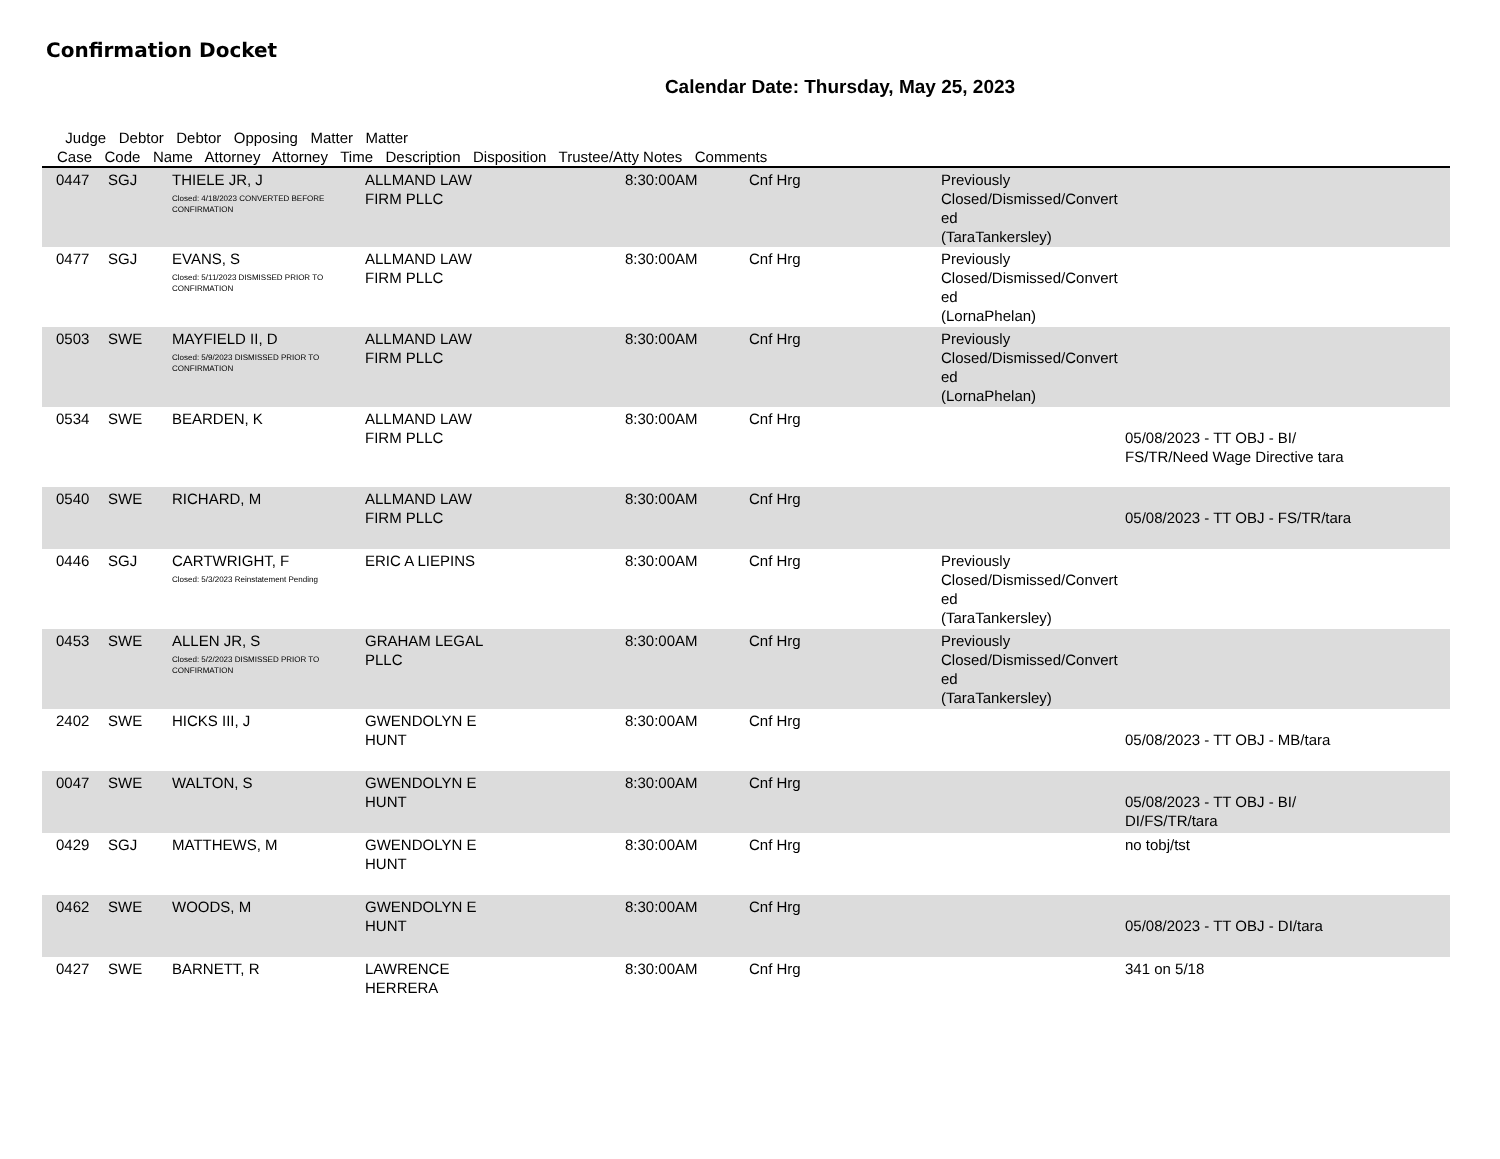Confirmation Docket
Calendar Date: Thursday, May 25, 2023
Judge Debtor Debtor Opposing Matter Matter Case Code Name Attorney Attorney Time Description Disposition Trustee/Atty Notes Comments
| 0447 | SGJ | THIELE JR, J Closed: 4/18/2023 CONVERTED BEFORE CONFIRMATION | ALLMAND LAW FIRM PLLC | 8:30:00AM | Cnf Hrg | Previously Closed/Dismissed/Convert ed (TaraTankersley) | |
| 0477 | SGJ | EVANS, S Closed: 5/11/2023 DISMISSED PRIOR TO CONFIRMATION | ALLMAND LAW FIRM PLLC | 8:30:00AM | Cnf Hrg | Previously Closed/Dismissed/Convert ed (LornaPhelan) | |
| 0503 | SWE | MAYFIELD II, D Closed: 5/9/2023 DISMISSED PRIOR TO CONFIRMATION | ALLMAND LAW FIRM PLLC | 8:30:00AM | Cnf Hrg | Previously Closed/Dismissed/Convert ed (LornaPhelan) | |
| 0534 | SWE | BEARDEN, K | ALLMAND LAW FIRM PLLC | 8:30:00AM | Cnf Hrg | | 05/08/2023 - TT OBJ - BI/ FS/TR/Need Wage Directive tara |
| 0540 | SWE | RICHARD, M | ALLMAND LAW FIRM PLLC | 8:30:00AM | Cnf Hrg | | 05/08/2023 - TT OBJ - FS/TR/tara |
| 0446 | SGJ | CARTWRIGHT, F Closed: 5/3/2023 Reinstatement Pending | ERIC A LIEPINS | 8:30:00AM | Cnf Hrg | Previously Closed/Dismissed/Convert ed (TaraTankersley) | |
| 0453 | SWE | ALLEN JR, S Closed: 5/2/2023 DISMISSED PRIOR TO CONFIRMATION | GRAHAM LEGAL PLLC | 8:30:00AM | Cnf Hrg | Previously Closed/Dismissed/Convert ed (TaraTankersley) | |
| 2402 | SWE | HICKS III, J | GWENDOLYN E HUNT | 8:30:00AM | Cnf Hrg | | 05/08/2023 - TT OBJ - MB/tara |
| 0047 | SWE | WALTON, S | GWENDOLYN E HUNT | 8:30:00AM | Cnf Hrg | | 05/08/2023 - TT OBJ - BI/ DI/FS/TR/tara |
| 0429 | SGJ | MATTHEWS, M | GWENDOLYN E HUNT | 8:30:00AM | Cnf Hrg | | no tobj/tst |
| 0462 | SWE | WOODS, M | GWENDOLYN E HUNT | 8:30:00AM | Cnf Hrg | | 05/08/2023 - TT OBJ - DI/tara |
| 0427 | SWE | BARNETT, R | LAWRENCE HERRERA | 8:30:00AM | Cnf Hrg | | 341 on 5/18 |